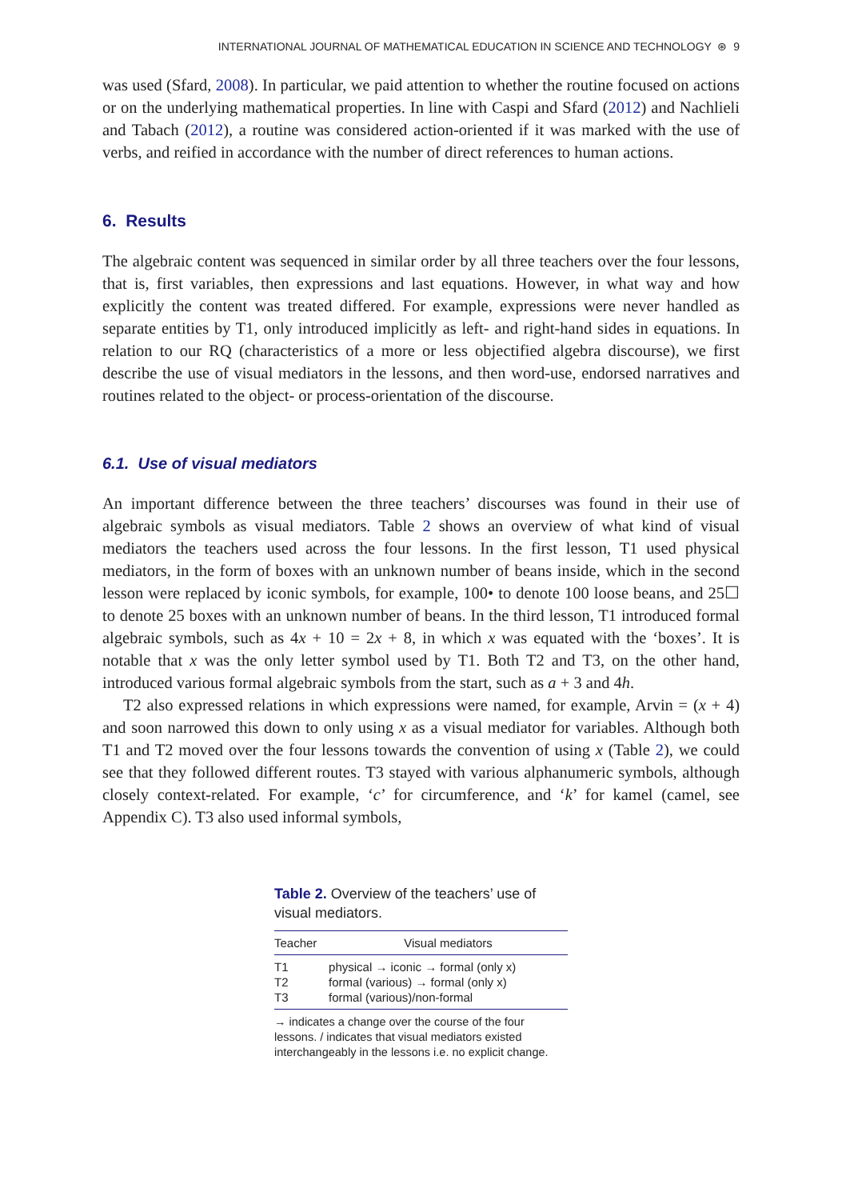INTERNATIONAL JOURNAL OF MATHEMATICAL EDUCATION IN SCIENCE AND TECHNOLOGY ⊛ 9
was used (Sfard, 2008). In particular, we paid attention to whether the routine focused on actions or on the underlying mathematical properties. In line with Caspi and Sfard (2012) and Nachlieli and Tabach (2012), a routine was considered action-oriented if it was marked with the use of verbs, and reified in accordance with the number of direct references to human actions.
6. Results
The algebraic content was sequenced in similar order by all three teachers over the four lessons, that is, first variables, then expressions and last equations. However, in what way and how explicitly the content was treated differed. For example, expressions were never handled as separate entities by T1, only introduced implicitly as left- and right-hand sides in equations. In relation to our RQ (characteristics of a more or less objectified algebra discourse), we first describe the use of visual mediators in the lessons, and then word-use, endorsed narratives and routines related to the object- or process-orientation of the discourse.
6.1. Use of visual mediators
An important difference between the three teachers’ discourses was found in their use of algebraic symbols as visual mediators. Table 2 shows an overview of what kind of visual mediators the teachers used across the four lessons. In the first lesson, T1 used physical mediators, in the form of boxes with an unknown number of beans inside, which in the second lesson were replaced by iconic symbols, for example, 100• to denote 100 loose beans, and 25☐ to denote 25 boxes with an unknown number of beans. In the third lesson, T1 introduced formal algebraic symbols, such as 4x + 10 = 2x + 8, in which x was equated with the ‘boxes’. It is notable that x was the only letter symbol used by T1. Both T2 and T3, on the other hand, introduced various formal algebraic symbols from the start, such as a + 3 and 4h.
T2 also expressed relations in which expressions were named, for example, Arvin = (x + 4) and soon narrowed this down to only using x as a visual mediator for variables. Although both T1 and T2 moved over the four lessons towards the convention of using x (Table 2), we could see that they followed different routes. T3 stayed with various alphanumeric symbols, although closely context-related. For example, ‘c’ for circumference, and ‘k’ for kamel (camel, see Appendix C). T3 also used informal symbols,
Table 2. Overview of the teachers’ use of visual mediators.
| Teacher | Visual mediators |
| --- | --- |
| T1 | physical → iconic → formal (only x) |
| T2 | formal (various) → formal (only x) |
| T3 | formal (various)/non-formal |
→ indicates a change over the course of the four lessons. / indicates that visual mediators existed interchangeably in the lessons i.e. no explicit change.